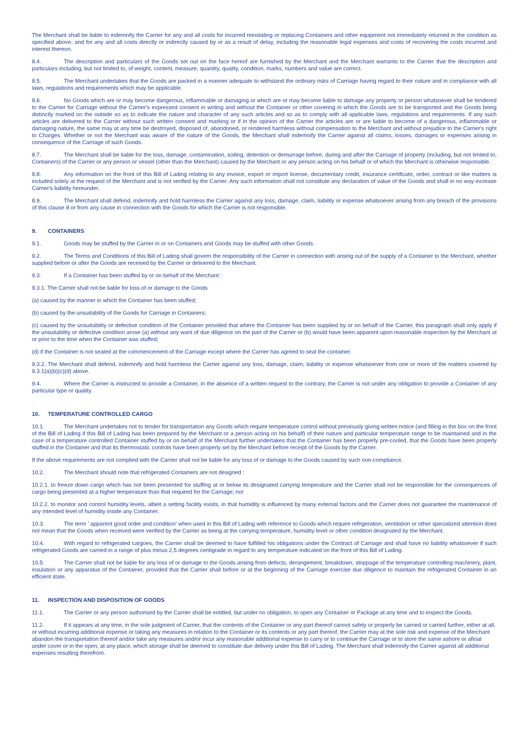The Merchant shall be liable to indemnify the Carrier for any and all costs for incurred reinstating or replacing Containers and other equipment not immediately returned in the condition as specified above, and for any and all costs directly or indirectly caused by or as a result of delay, including the reasonable legal expenses and costs of recovering the costs incurred and interest thereon.
8.4. The description and particulars of the Goods set out on the face hereof are furnished by the Merchant and the Merchant warrants to the Carrier that the description and particulars including, but not limited to, of weight, content, measure, quantity, quality, condition, marks, numbers and value are correct.
8.5. The Merchant undertakes that the Goods are packed in a manner adequate to withstand the ordinary risks of Carriage having regard to their nature and in compliance with all laws, regulations and requirements which may be applicable.
8.6. No Goods which are or may become dangerous, inflammable or damaging or which are or may become liable to damage any property or person whatsoever shall be tendered to the Carrier for Carriage without the Carrier's expressed consent in writing and without the Container or other covering in which the Goods are to be transported and the Goods being distinctly marked on the outside so as to indicate the nature and character of any such articles and so as to comply with all applicable laws, regulations and requirements. If any such articles are delivered to the Carrier without such written consent and marking or if in the opinion of the Carrier the articles are or are liable to become of a dangerous, inflammable or damaging nature, the same may at any time be destroyed, disposed of, abandoned, or rendered harmless without compensation to the Merchant and without prejudice to the Carrier's right to Charges. Whether or not the Merchant was aware of the nature of the Goods, the Merchant shall indemnify the Carrier against all claims, losses, damages or expenses arising in consequence of the Carriage of such Goods.
8.7. The Merchant shall be liable for the loss, damage, contamination, soiling, detention or demurrage before, during and after the Carriage of property (including, but not limited to, Containers) of the Carrier or any person or vessel (other than the Merchant) caused by the Merchant or any person acting on his behalf or of which the Merchant is otherwise responsible.
8.8. Any information on the front of this Bill of Lading relating to any invoice, export or import license, documentary credit, insurance certificate, order, contract or like matters is included solely at the request of the Merchant and is not verified by the Carrier. Any such information shall not constitute any declaration of value of the Goods and shall in no way increase Carrier's liability hereunder.
8.9. The Merchant shall defend, indemnify and hold harmless the Carrier against any loss, damage, claim, liability or expense whatsoever arising from any breach of the provisions of this clause 8 or from any cause in connection with the Goods for which the Carrier is not responsible.
9. CONTAINERS
9.1. Goods may be stuffed by the Carrier in or on Containers and Goods may be stuffed with other Goods.
9.2. The Terms and Conditions of this Bill of Lading shall govern the responsibility of the Carrier in connection with arising out of the supply of a Container to the Merchant, whether supplied before or after the Goods are received by the Carrier or delivered to the Merchant.
9.3. If a Container has been stuffed by or on behalf of the Merchant :
9.3.1. The Carrier shall not be liable for loss of or damage to the Goods
(a) caused by the manner in which the Container has been stuffed;
(b) caused by the unsuitability of the Goods for Carriage in Containers;
(c) caused by the unsuitability or defective condition of the Container provided that where the Container has been supplied by or on behalf of the Carrier, this paragraph shall only apply if the unsuitability or defective condition arose (a) without any want of due diligence on the part of the Carrier or (b) would have been apparent upon reasonable inspection by the Merchant at or prior to the time when the Container was stuffed;
(d) if the Container is not sealed at the commencement of the Carriage except where the Carrier has agreed to seal the container.
9.3.2. The Merchant shall defend, indemnify and hold harmless the Carrier against any loss, damage, claim, liability or expense whatsoever from one or more of the matters covered by 9.3.1(a)(b)(c)(d) above.
9.4. Where the Carrier is instructed to provide a Container, in the absence of a written request to the contrary, the Carrier is not under any obligation to provide a Container of any particular type or quality.
10. TEMPERATURE CONTROLLED CARGO
10.1. The Merchant undertakes not to tender for transportation any Goods which require temperature control without previously giving written notice (and filling in the box on the front of the Bill of Lading if this Bill of Lading has been prepared by the Merchant or a person acting on his behalf) of their nature and particular temperature range to be maintained and in the case of a temperature controlled Container stuffed by or on behalf of the Merchant further undertakes that the Container has been properly pre-cooled, that the Goods have been properly stuffed in the Container and that its thermostatic controls have been properly set by the Merchant before receipt of the Goods by the Carrier.
If the above requirements are not complied with the Carrier shall not be liable for any loss of or damage to the Goods caused by such non-compliance.
10.2. The Merchant should note that refrigerated Containers are not designed :
10.2.1. to freeze down cargo which has not been presented for stuffing at or below its designated carrying temperature and the Carrier shall not be responsible for the consequences of cargo being presented at a higher temperature than that required for the Carriage; nor
10.2.2. to monitor and control humidity levels, albeit a setting facility exists, in that humidity is influenced by many external factors and the Carrier does not guarantee the maintenance of any intended level of humidity inside any Container.
10.3. The term ' apparent good order and condition' when used in this Bill of Lading with reference to Goods which require refrigeration, ventilation or other specialized attention does not mean that the Goods when received were verified by the Carrier as being at the carrying temperature, humidity level or other condition designated by the Merchant.
10.4. With regard to refrigerated cargoes, the Carrier shall be deemed to have fulfilled his obligations under the Contract of Carriage and shall have no liability whatsoever if such refrigerated Goods are carried in a range of plus minus 2,5 degrees centigrade in regard to any temperature indicated on the front of this Bill of Lading.
10.5. The Carrier shall not be liable for any loss of or damage to the Goods arising from defects, derangement, breakdown, stoppage of the temperature controlling machinery, plant, insulation or any apparatus of the Container, provided that the Carrier shall before or at the beginning of the Carriage exercise due diligence to maintain the refrigerated Container in an efficient state.
11. INSPECTION AND DISPOSITION OF GOODS
11.1. The Carrier or any person authorised by the Carrier shall be entitled, but under no obligation, to open any Container or Package at any time and to inspect the Goods.
11.2. If it appears at any time, in the sole judgment of Carrier, that the contents of the Container or any part thereof cannot safely or properly be carried or carried further, either at all, or without incurring additional expense or taking any measures in relation to the Container or its contents or any part thereof, the Carrier may at the sole risk and expense of the Merchant abandon the transportation thereof and/or take any measures and/or incur any reasonable additional expense to carry or to continue the Carriage or to store the same ashore or afloat under cover or in the open, at any place, which storage shall be deemed to constitute due delivery under this Bill of Lading. The Merchant shall indemnify the Carrier against all additional expenses resulting therefrom.